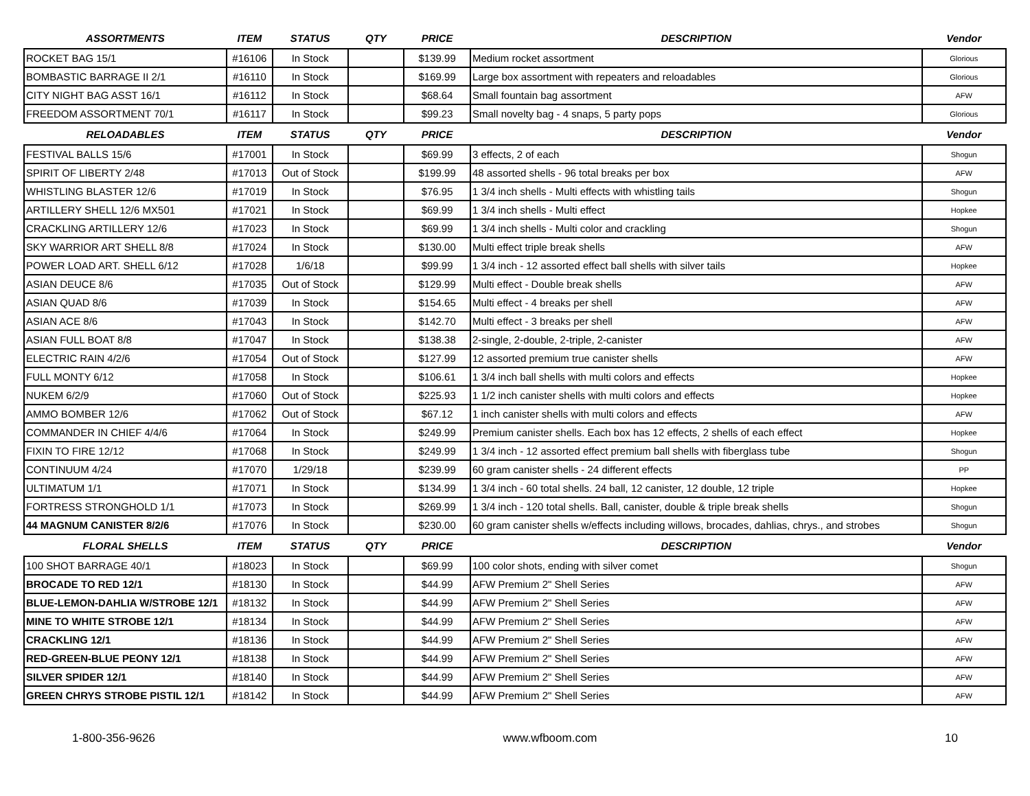| ASSORTMENTS | ITEM | STATUS | QTY | PRICE | DESCRIPTION | Vendor |
| --- | --- | --- | --- | --- | --- | --- |
| ROCKET BAG 15/1 | #16106 | In Stock | | $139.99 | Medium rocket assortment | Glorious |
| BOMBASTIC BARRAGE II 2/1 | #16110 | In Stock | | $169.99 | Large box assortment with repeaters and reloadables | Glorious |
| CITY NIGHT BAG ASST 16/1 | #16112 | In Stock | | $68.64 | Small fountain bag assortment | AFW |
| FREEDOM ASSORTMENT 70/1 | #16117 | In Stock | | $99.23 | Small novelty bag - 4 snaps, 5 party pops | Glorious |
| RELOADABLES | ITEM | STATUS | QTY | PRICE | DESCRIPTION | Vendor |
| FESTIVAL BALLS 15/6 | #17001 | In Stock | | $69.99 | 3 effects, 2 of each | Shogun |
| SPIRIT OF LIBERTY 2/48 | #17013 | Out of Stock | | $199.99 | 48 assorted shells - 96 total breaks per box | AFW |
| WHISTLING BLASTER 12/6 | #17019 | In Stock | | $76.95 | 1 3/4 inch shells - Multi effects with whistling tails | Shogun |
| ARTILLERY SHELL 12/6 MX501 | #17021 | In Stock | | $69.99 | 1 3/4 inch shells - Multi effect | Hopkee |
| CRACKLING ARTILLERY 12/6 | #17023 | In Stock | | $69.99 | 1 3/4 inch shells - Multi color and crackling | Shogun |
| SKY WARRIOR ART SHELL 8/8 | #17024 | In Stock | | $130.00 | Multi effect triple break shells | AFW |
| POWER LOAD ART. SHELL 6/12 | #17028 | 1/6/18 | | $99.99 | 1 3/4 inch - 12 assorted effect ball shells with silver tails | Hopkee |
| ASIAN DEUCE 8/6 | #17035 | Out of Stock | | $129.99 | Multi effect - Double break shells | AFW |
| ASIAN QUAD 8/6 | #17039 | In Stock | | $154.65 | Multi effect - 4 breaks per shell | AFW |
| ASIAN ACE 8/6 | #17043 | In Stock | | $142.70 | Multi effect - 3 breaks per shell | AFW |
| ASIAN FULL BOAT 8/8 | #17047 | In Stock | | $138.38 | 2-single, 2-double, 2-triple, 2-canister | AFW |
| ELECTRIC RAIN 4/2/6 | #17054 | Out of Stock | | $127.99 | 12 assorted premium true canister shells | AFW |
| FULL MONTY 6/12 | #17058 | In Stock | | $106.61 | 1 3/4 inch ball shells with multi colors and effects | Hopkee |
| NUKEM 6/2/9 | #17060 | Out of Stock | | $225.93 | 1 1/2 inch canister shells with multi colors and effects | Hopkee |
| AMMO BOMBER 12/6 | #17062 | Out of Stock | | $67.12 | 1 inch canister shells with multi colors and effects | AFW |
| COMMANDER IN CHIEF 4/4/6 | #17064 | In Stock | | $249.99 | Premium canister shells. Each box has 12 effects, 2 shells of each effect | Hopkee |
| FIXIN TO FIRE 12/12 | #17068 | In Stock | | $249.99 | 1 3/4 inch - 12 assorted effect premium ball shells with fiberglass tube | Shogun |
| CONTINUUM 4/24 | #17070 | 1/29/18 | | $239.99 | 60 gram canister shells - 24 different effects | PP |
| ULTIMATUM 1/1 | #17071 | In Stock | | $134.99 | 1 3/4 inch - 60 total shells. 24 ball, 12 canister, 12 double, 12 triple | Hopkee |
| FORTRESS STRONGHOLD 1/1 | #17073 | In Stock | | $269.99 | 1 3/4 inch - 120 total shells. Ball, canister, double & triple break shells | Shogun |
| 44 MAGNUM CANISTER 8/2/6 | #17076 | In Stock | | $230.00 | 60 gram canister shells w/effects including willows, brocades, dahlias, chrys., and strobes | Shogun |
| FLORAL SHELLS | ITEM | STATUS | QTY | PRICE | DESCRIPTION | Vendor |
| 100 SHOT BARRAGE 40/1 | #18023 | In Stock | | $69.99 | 100 color shots, ending with silver comet | Shogun |
| BROCADE TO RED 12/1 | #18130 | In Stock | | $44.99 | AFW Premium 2" Shell Series | AFW |
| BLUE-LEMON-DAHLIA W/STROBE 12/1 | #18132 | In Stock | | $44.99 | AFW Premium 2" Shell Series | AFW |
| MINE TO WHITE STROBE 12/1 | #18134 | In Stock | | $44.99 | AFW Premium 2" Shell Series | AFW |
| CRACKLING 12/1 | #18136 | In Stock | | $44.99 | AFW Premium 2" Shell Series | AFW |
| RED-GREEN-BLUE PEONY 12/1 | #18138 | In Stock | | $44.99 | AFW Premium 2" Shell Series | AFW |
| SILVER SPIDER 12/1 | #18140 | In Stock | | $44.99 | AFW Premium 2" Shell Series | AFW |
| GREEN CHRYS STROBE PISTIL 12/1 | #18142 | In Stock | | $44.99 | AFW Premium 2" Shell Series | AFW |
1-800-356-9626 www.wfboom.com 10